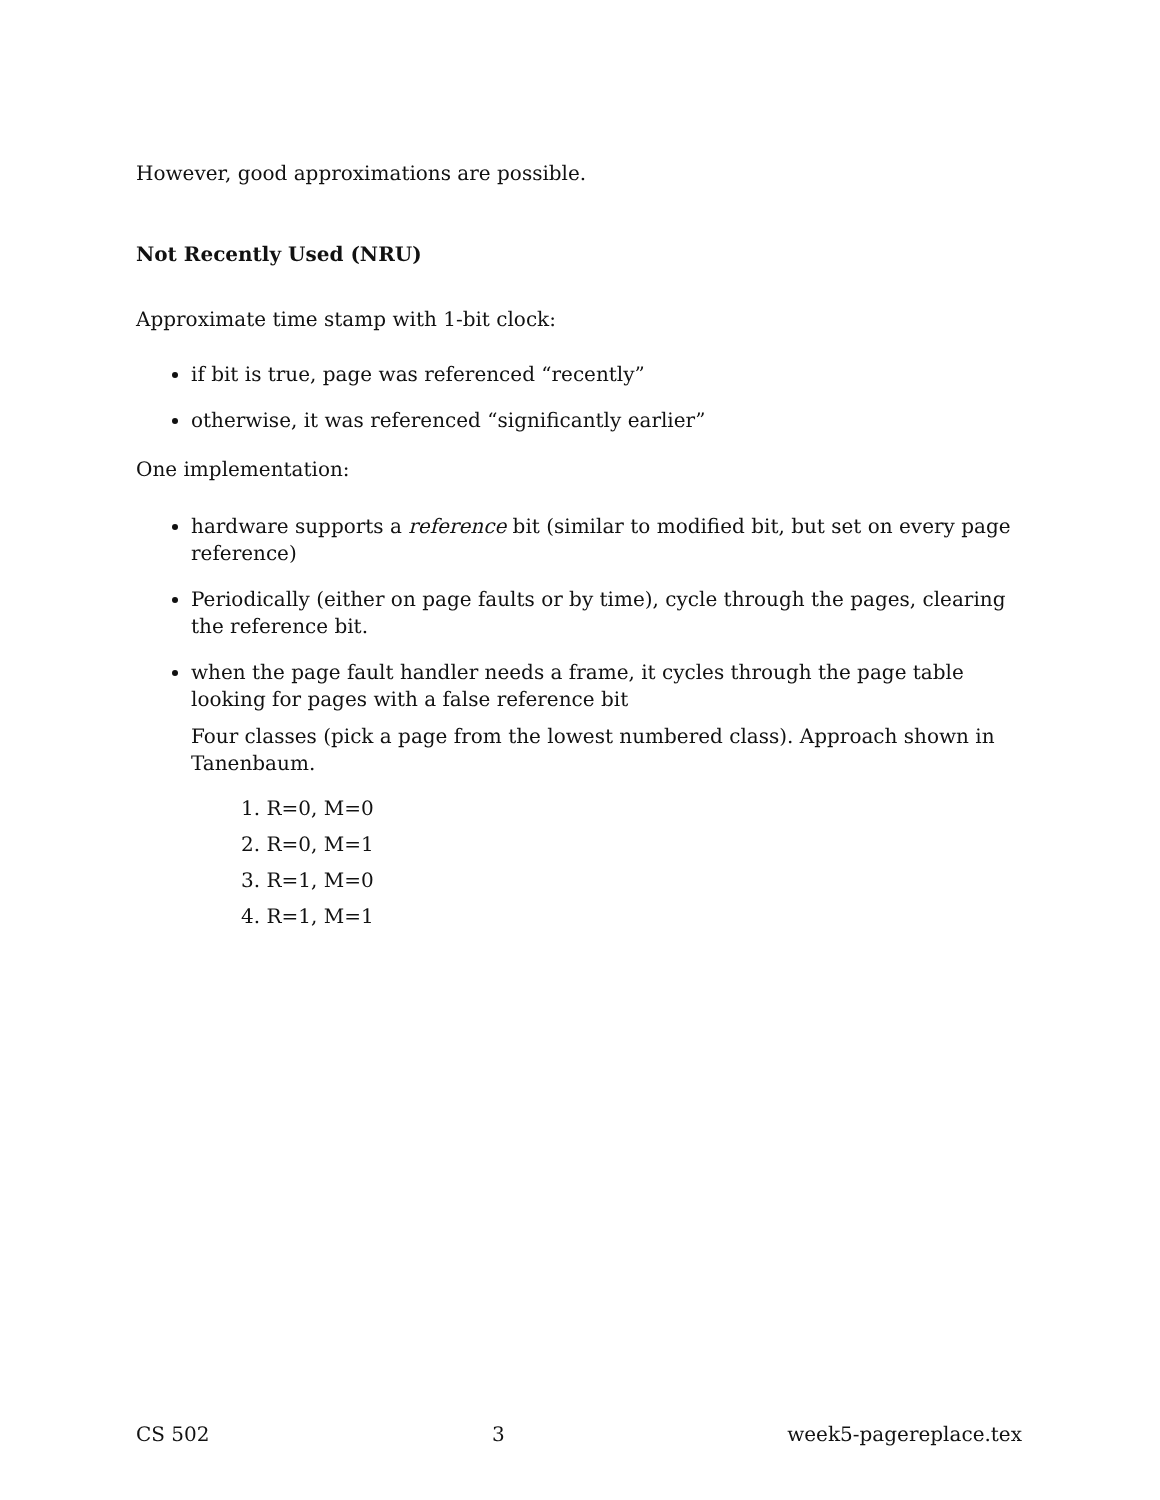However, good approximations are possible.
Not Recently Used (NRU)
Approximate time stamp with 1-bit clock:
if bit is true, page was referenced “recently”
otherwise, it was referenced “significantly earlier”
One implementation:
hardware supports a reference bit (similar to modified bit, but set on every page reference)
Periodically (either on page faults or by time), cycle through the pages, clearing the reference bit.
when the page fault handler needs a frame, it cycles through the page table looking for pages with a false reference bit
Four classes (pick a page from the lowest numbered class). Approach shown in Tanenbaum.
1. R=0, M=0
2. R=0, M=1
3. R=1, M=0
4. R=1, M=1
CS 502 3 week5-pagereplace.tex